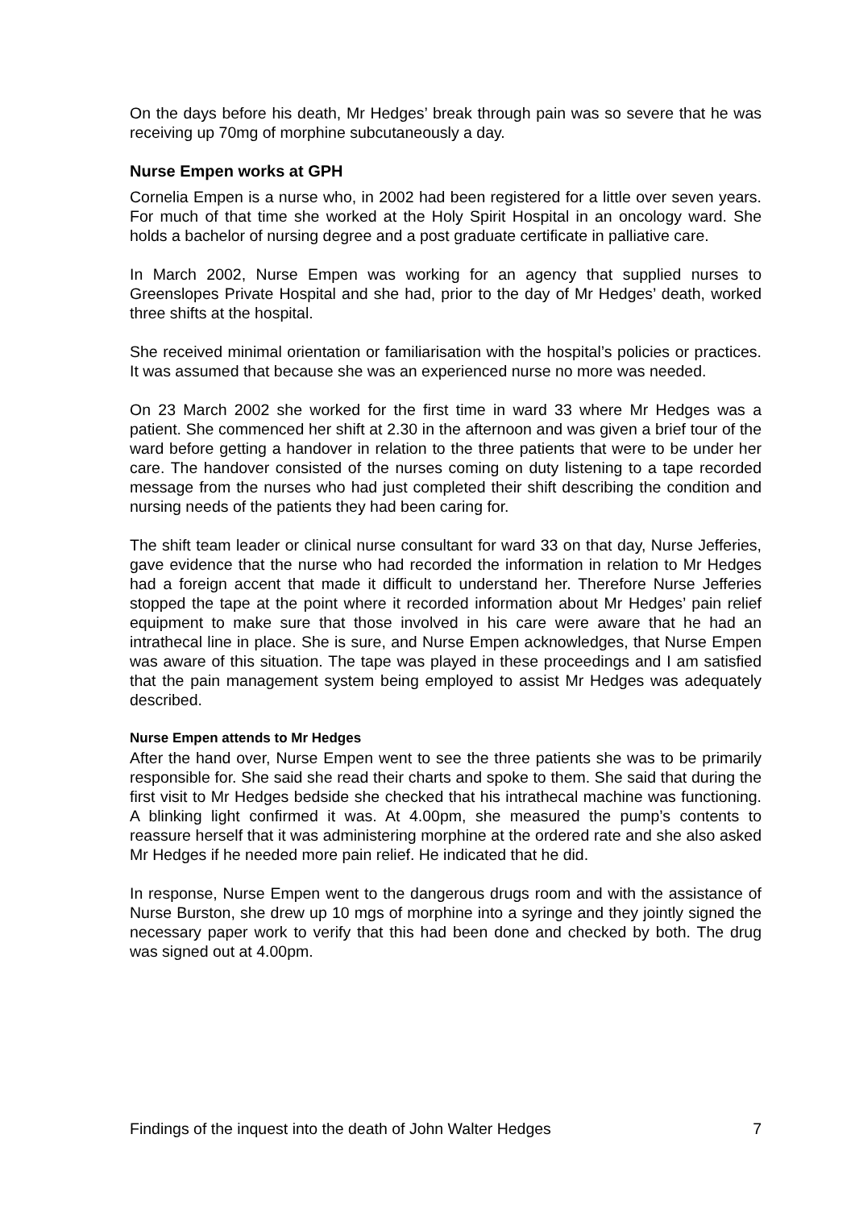On the days before his death, Mr Hedges’ break through pain was so severe that he was receiving up 70mg of morphine subcutaneously a day.
Nurse Empen works at GPH
Cornelia Empen is a nurse who, in 2002 had been registered for a little over seven years. For much of that time she worked at the Holy Spirit Hospital in an oncology ward. She holds a bachelor of nursing degree and a post graduate certificate in palliative care.
In March 2002, Nurse Empen was working for an agency that supplied nurses to Greenslopes Private Hospital and she had, prior to the day of Mr Hedges’ death, worked three shifts at the hospital.
She received minimal orientation or familiarisation with the hospital’s policies or practices. It was assumed that because she was an experienced nurse no more was needed.
On 23 March 2002 she worked for the first time in ward 33 where Mr Hedges was a patient. She commenced her shift at 2.30 in the afternoon and was given a brief tour of the ward before getting a handover in relation to the three patients that were to be under her care. The handover consisted of the nurses coming on duty listening to a tape recorded message from the nurses who had just completed their shift describing the condition and nursing needs of the patients they had been caring for.
The shift team leader or clinical nurse consultant for ward 33 on that day, Nurse Jefferies, gave evidence that the nurse who had recorded the information in relation to Mr Hedges had a foreign accent that made it difficult to understand her. Therefore Nurse Jefferies stopped the tape at the point where it recorded information about Mr Hedges’ pain relief equipment to make sure that those involved in his care were aware that he had an intrathecal line in place. She is sure, and Nurse Empen acknowledges, that Nurse Empen was aware of this situation. The tape was played in these proceedings and I am satisfied that the pain management system being employed to assist Mr Hedges was adequately described.
Nurse Empen attends to Mr Hedges
After the hand over, Nurse Empen went to see the three patients she was to be primarily responsible for. She said she read their charts and spoke to them. She said that during the first visit to Mr Hedges bedside she checked that his intrathecal machine was functioning. A blinking light confirmed it was. At 4.00pm, she measured the pump’s contents to reassure herself that it was administering morphine at the ordered rate and she also asked Mr Hedges if he needed more pain relief. He indicated that he did.
In response, Nurse Empen went to the dangerous drugs room and with the assistance of Nurse Burston, she drew up 10 mgs of morphine into a syringe and they jointly signed the necessary paper work to verify that this had been done and checked by both. The drug was signed out at 4.00pm.
Findings of the inquest into the death of John Walter Hedges 7